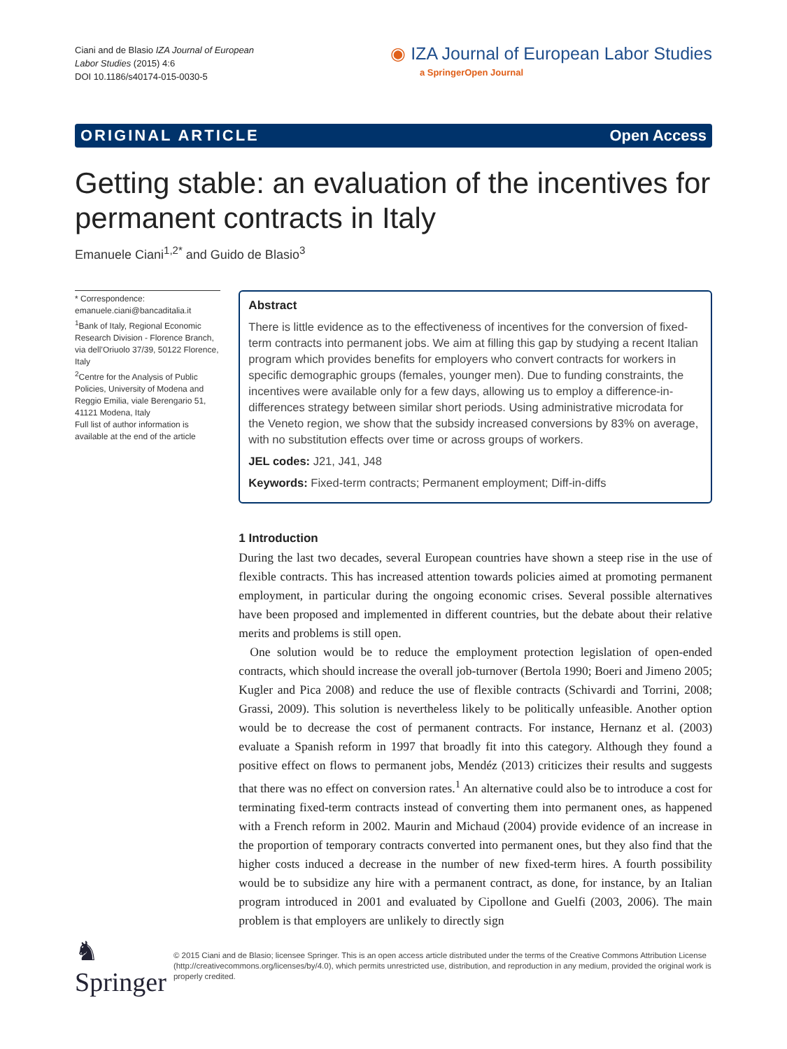Ciani and de Blasio IZA Journal of European
Labor Studies (2015) 4:6
DOI 10.1186/s40174-015-0030-5
◉ IZA Journal of European Labor Studies
a SpringerOpen Journal
ORIGINAL ARTICLE Open Access
Getting stable: an evaluation of the incentives for permanent contracts in Italy
Emanuele Ciani<sup>1,2*</sup> and Guido de Blasio<sup>3</sup>
* Correspondence:
emanuele.ciani@bancaditalia.it
<sup>1</sup> Bank of Italy, Regional Economic Research Division - Florence Branch, via dell’Oriuolo 37/39, 50122 Florence, Italy
<sup>2</sup> Centre for the Analysis of Public Policies, University of Modena and Reggio Emilia, viale Berengario 51, 41121 Modena, Italy
Full list of author information is available at the end of the article
Abstract
There is little evidence as to the effectiveness of incentives for the conversion of fixed-term contracts into permanent jobs. We aim at filling this gap by studying a recent Italian program which provides benefits for employers who convert contracts for workers in specific demographic groups (females, younger men). Due to funding constraints, the incentives were available only for a few days, allowing us to employ a difference-in-differences strategy between similar short periods. Using administrative microdata for the Veneto region, we show that the subsidy increased conversions by 83% on average, with no substitution effects over time or across groups of workers.
JEL codes: J21, J41, J48
Keywords: Fixed-term contracts; Permanent employment; Diff-in-diffs
1 Introduction
During the last two decades, several European countries have shown a steep rise in the use of flexible contracts. This has increased attention towards policies aimed at promoting permanent employment, in particular during the ongoing economic crises. Several possible alternatives have been proposed and implemented in different countries, but the debate about their relative merits and problems is still open.
One solution would be to reduce the employment protection legislation of open-ended contracts, which should increase the overall job-turnover (Bertola 1990; Boeri and Jimeno 2005; Kugler and Pica 2008) and reduce the use of flexible contracts (Schivardi and Torrini, 2008; Grassi, 2009). This solution is nevertheless likely to be politically unfeasible. Another option would be to decrease the cost of permanent contracts. For instance, Hernanz et al. (2003) evaluate a Spanish reform in 1997 that broadly fit into this category. Although they found a positive effect on flows to permanent jobs, Mendéz (2013) criticizes their results and suggests that there was no effect on conversion rates.<sup>1</sup> An alternative could also be to introduce a cost for terminating fixed-term contracts instead of converting them into permanent ones, as happened with a French reform in 2002. Maurin and Michaud (2004) provide evidence of an increase in the proportion of temporary contracts converted into permanent ones, but they also find that the higher costs induced a decrease in the number of new fixed-term hires. A fourth possibility would be to subsidize any hire with a permanent contract, as done, for instance, by an Italian program introduced in 2001 and evaluated by Cipollone and Guelfi (2003, 2006). The main problem is that employers are unlikely to directly sign
♞ Springer
© 2015 Ciani and de Blasio; licensee Springer. This is an open access article distributed under the terms of the Creative Commons Attribution License (http://creativecommons.org/licenses/by/4.0), which permits unrestricted use, distribution, and reproduction in any medium, provided the original work is properly credited.